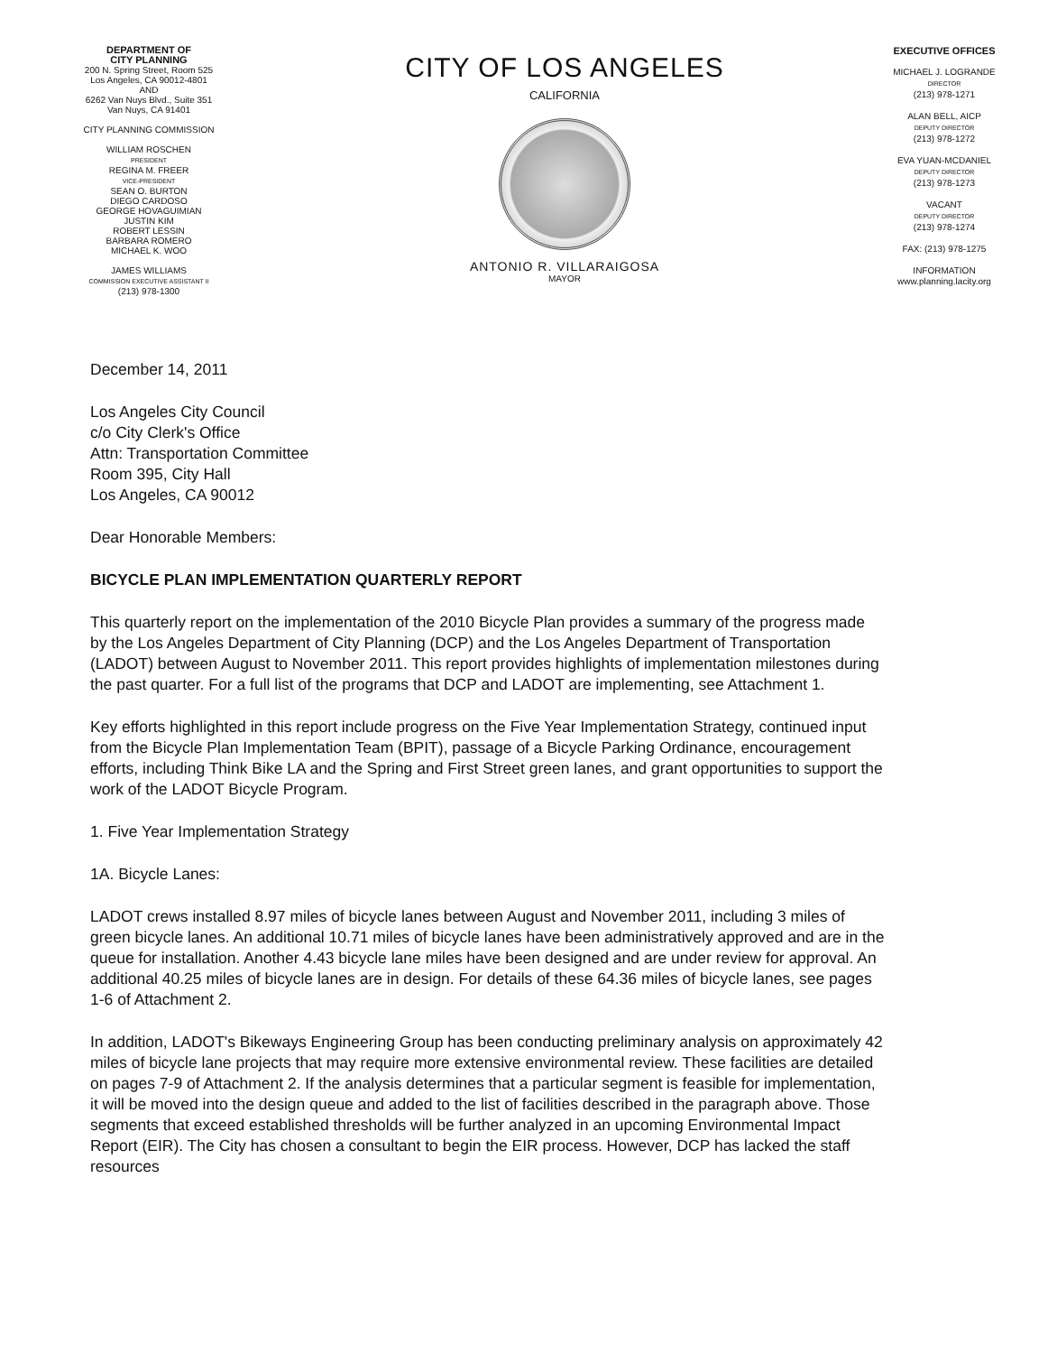DEPARTMENT OF
CITY PLANNING
200 N. Spring Street, Room 525
Los Angeles, CA 90012-4801
AND
6262 Van Nuys Blvd., Suite 351
Van Nuys, CA 91401
CITY PLANNING COMMISSION
WILLIAM ROSCHEN
PRESIDENT
REGINA M. FREER
VICE-PRESIDENT
SEAN O. BURTON
DIEGO CARDOSO
GEORGE HOVAGUIMIAN
JUSTIN KIM
ROBERT LESSIN
BARBARA ROMERO
MICHAEL K. WOO
JAMES WILLIAMS
COMMISSION EXECUTIVE ASSISTANT II
(213) 978-1300
CITY OF LOS ANGELES
CALIFORNIA
ANTONIO R. VILLARAIGOSA
MAYOR
EXECUTIVE OFFICES
MICHAEL J. LOGRANDE
DIRECTOR
(213) 978-1271
ALAN BELL, AICP
DEPUTY DIRECTOR
(213) 978-1272
EVA YUAN-MCDANIEL
DEPUTY DIRECTOR
(213) 978-1273
VACANT
DEPUTY DIRECTOR
(213) 978-1274
FAX: (213) 978-1275
INFORMATION
www.planning.lacity.org
December 14, 2011
Los Angeles City Council
c/o City Clerk's Office
Attn: Transportation Committee
Room 395, City Hall
Los Angeles, CA 90012
Dear Honorable Members:
BICYCLE PLAN IMPLEMENTATION QUARTERLY REPORT
This quarterly report on the implementation of the 2010 Bicycle Plan provides a summary of the progress made by the Los Angeles Department of City Planning (DCP) and the Los Angeles Department of Transportation (LADOT) between August to November 2011. This report provides highlights of implementation milestones during the past quarter. For a full list of the programs that DCP and LADOT are implementing, see Attachment 1.
Key efforts highlighted in this report include progress on the Five Year Implementation Strategy, continued input from the Bicycle Plan Implementation Team (BPIT), passage of a Bicycle Parking Ordinance, encouragement efforts, including Think Bike LA and the Spring and First Street green lanes, and grant opportunities to support the work of the LADOT Bicycle Program.
1. Five Year Implementation Strategy
1A. Bicycle Lanes:
LADOT crews installed 8.97 miles of bicycle lanes between August and November 2011, including 3 miles of green bicycle lanes. An additional 10.71 miles of bicycle lanes have been administratively approved and are in the queue for installation. Another 4.43 bicycle lane miles have been designed and are under review for approval. An additional 40.25 miles of bicycle lanes are in design. For details of these 64.36 miles of bicycle lanes, see pages 1-6 of Attachment 2.
In addition, LADOT's Bikeways Engineering Group has been conducting preliminary analysis on approximately 42 miles of bicycle lane projects that may require more extensive environmental review. These facilities are detailed on pages 7-9 of Attachment 2. If the analysis determines that a particular segment is feasible for implementation, it will be moved into the design queue and added to the list of facilities described in the paragraph above. Those segments that exceed established thresholds will be further analyzed in an upcoming Environmental Impact Report (EIR). The City has chosen a consultant to begin the EIR process. However, DCP has lacked the staff resources